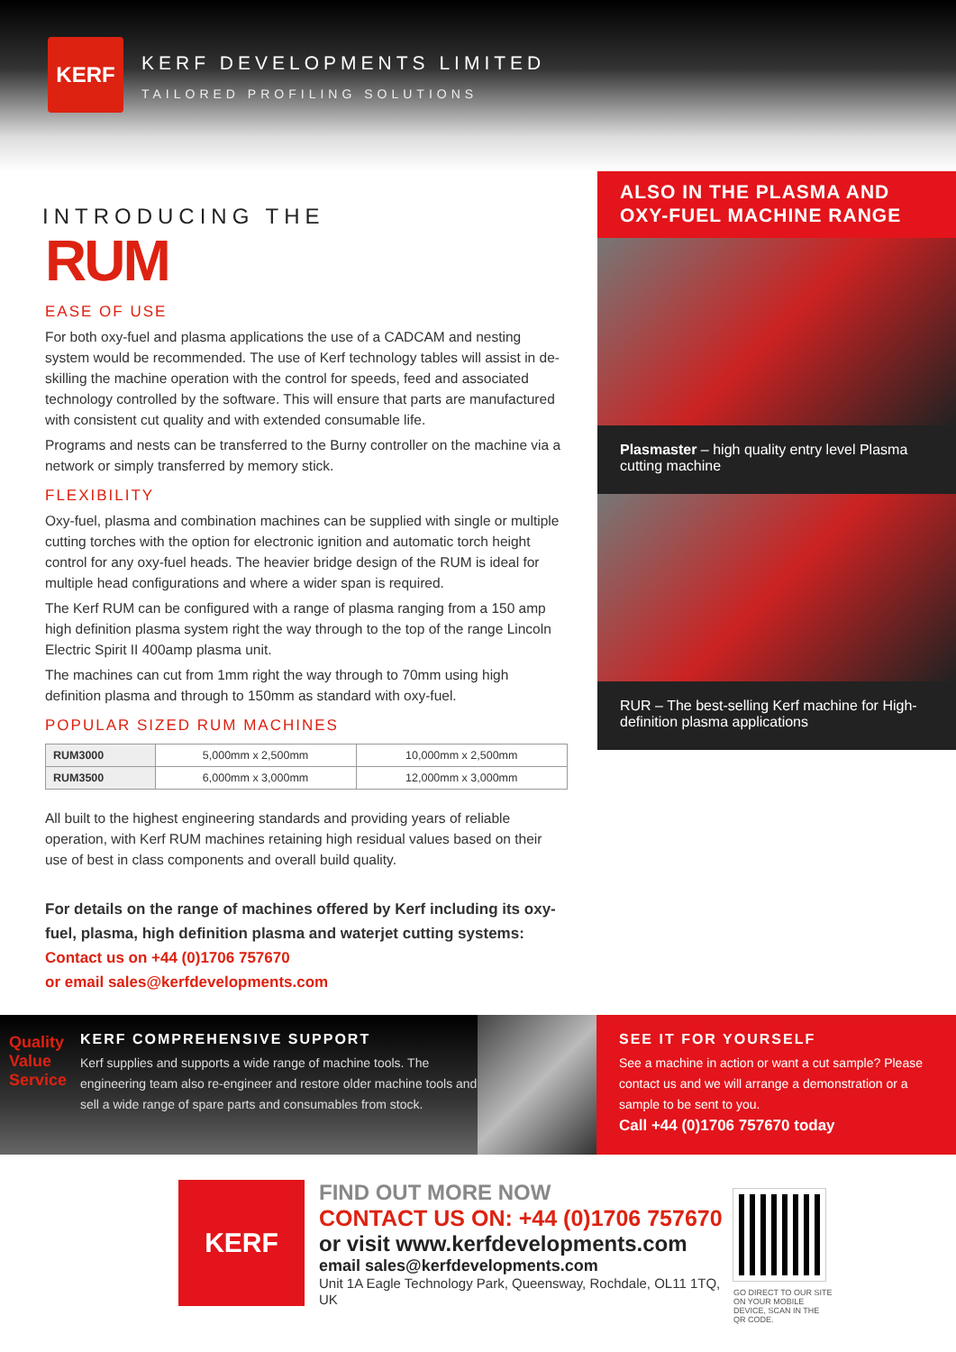KERF
KERF DEVELOPMENTS LIMITED
TAILORED PROFILING SOLUTIONS
INTRODUCING THE
RUM
EASE OF USE
For both oxy-fuel and plasma applications the use of a CADCAM and nesting system would be recommended. The use of Kerf technology tables will assist in de-skilling the machine operation with the control for speeds, feed and associated technology controlled by the software. This will ensure that parts are manufactured with consistent cut quality and with extended consumable life.
Programs and nests can be transferred to the Burny controller on the machine via a network or simply transferred by memory stick.
FLEXIBILITY
Oxy-fuel, plasma and combination machines can be supplied with single or multiple cutting torches with the option for electronic ignition and automatic torch height control for any oxy-fuel heads. The heavier bridge design of the RUM is ideal for multiple head configurations and where a wider span is required.
The Kerf RUM can be configured with a range of plasma ranging from a 150 amp high definition plasma system right the way through to the top of the range Lincoln Electric Spirit II 400amp plasma unit.
The machines can cut from 1mm right the way through to 70mm using high definition plasma and through to 150mm as standard with oxy-fuel.
POPULAR SIZED RUM MACHINES
| RUM3000 | 5,000mm x 2,500mm | 10,000mm x 2,500mm |
| RUM3500 | 6,000mm x 3,000mm | 12,000mm x 3,000mm |
All built to the highest engineering standards and providing years of reliable operation, with Kerf RUM machines retaining high residual values based on their use of best in class components and overall build quality.
For details on the range of machines offered by Kerf including its oxy-fuel, plasma, high definition plasma and waterjet cutting systems:
Contact us on +44 (0)1706 757670
or email sales@kerfdevelopments.com
ALSO IN THE PLASMA AND OXY-FUEL MACHINE RANGE
Plasmaster – high quality entry level Plasma cutting machine
RUR – The best-selling Kerf machine for High-definition plasma applications
Quality
Value Service
KERF COMPREHENSIVE SUPPORT
Kerf supplies and supports a wide range of machine tools. The engineering team also re-engineer and restore older machine tools and sell a wide range of spare parts and consumables from stock.
SEE IT FOR YOURSELF
See a machine in action or want a cut sample? Please contact us and we will arrange a demonstration or a sample to be sent to you.
Call +44 (0)1706 757670 today
KERF
FIND OUT MORE NOW
CONTACT US ON: +44 (0)1706 757670
or visit www.kerfdevelopments.com
email sales@kerfdevelopments.com
Unit 1A Eagle Technology Park, Queensway, Rochdale, OL11 1TQ, UK
GO DIRECT TO OUR SITE ON YOUR MOBILE DEVICE, SCAN IN THE QR CODE.